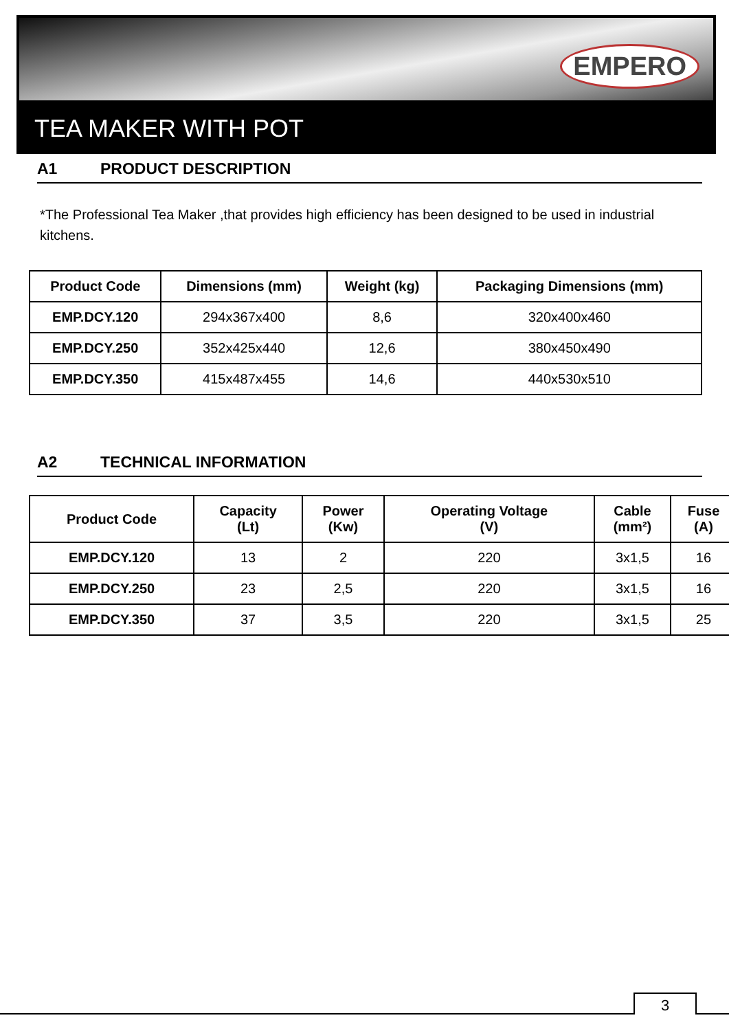EMPERO
TEA MAKER WITH POT
A1 PRODUCT DESCRIPTION
*The Professional Tea Maker ,that provides high efficiency has been designed to be used in industrial kitchens.
| Product Code | Dimensions (mm) | Weight (kg) | Packaging Dimensions (mm) |
| --- | --- | --- | --- |
| EMP.DCY.120 | 294x367x400 | 8,6 | 320x400x460 |
| EMP.DCY.250 | 352x425x440 | 12,6 | 380x450x490 |
| EMP.DCY.350 | 415x487x455 | 14,6 | 440x530x510 |
A2 TECHNICAL INFORMATION
| Product Code | Capacity (Lt) | Power (Kw) | Operating Voltage (V) | Cable (mm²) | Fuse (A) |
| --- | --- | --- | --- | --- | --- |
| EMP.DCY.120 | 13 | 2 | 220 | 3x1,5 | 16 |
| EMP.DCY.250 | 23 | 2,5 | 220 | 3x1,5 | 16 |
| EMP.DCY.350 | 37 | 3,5 | 220 | 3x1,5 | 25 |
3